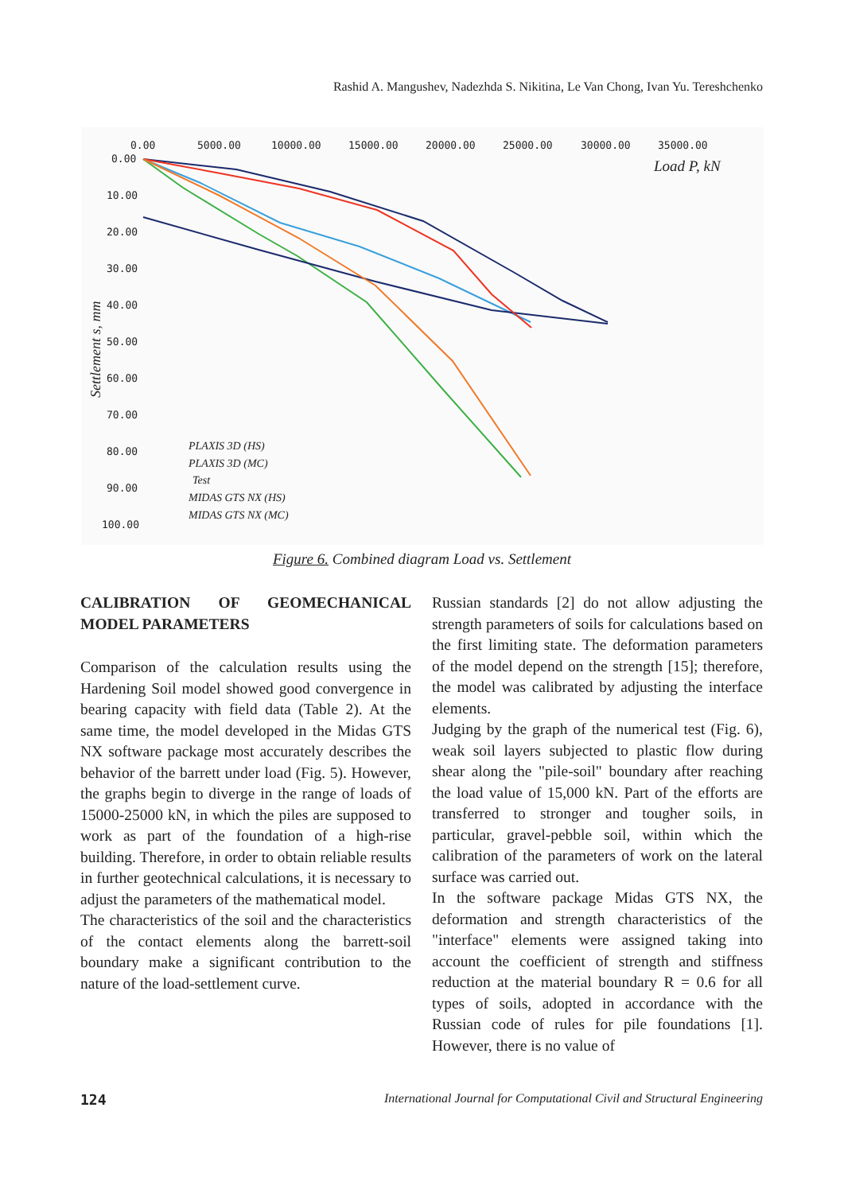Rashid A. Mangushev, Nadezhda S. Nikitina, Le Van Chong, Ivan Yu. Tereshchenko
0.00
5000.00
10000.00
15000.00
20000.00
25000.00
30000.00
35000.00
0.00
10.00
20.00
30.00
40.00
50.00
60.00
70.00
80.00
90.00
100.00
Load P, kN
Settlement s, mm
PLAXIS 3D (HS)
PLAXIS 3D (MC)
Test
MIDAS GTS NX (HS)
MIDAS GTS NX (MC)
Figure 6. Combined diagram Load vs. Settlement
CALIBRATION OF GEOMECHANICAL MODEL PARAMETERS
Comparison of the calculation results using the Hardening Soil model showed good convergence in bearing capacity with field data (Table 2). At the same time, the model developed in the Midas GTS NX software package most accurately describes the behavior of the barrett under load (Fig. 5). However, the graphs begin to diverge in the range of loads of 15000-25000 kN, in which the piles are supposed to work as part of the foundation of a high-rise building. Therefore, in order to obtain reliable results in further geotechnical calculations, it is necessary to adjust the parameters of the mathematical model.
The characteristics of the soil and the characteristics of the contact elements along the barrett-soil boundary make a significant contribution to the nature of the load-settlement curve.
Russian standards [2] do not allow adjusting the strength parameters of soils for calculations based on the first limiting state. The deformation parameters of the model depend on the strength [15]; therefore, the model was calibrated by adjusting the interface elements.
Judging by the graph of the numerical test (Fig. 6), weak soil layers subjected to plastic flow during shear along the "pile-soil" boundary after reaching the load value of 15,000 kN. Part of the efforts are transferred to stronger and tougher soils, in particular, gravel-pebble soil, within which the calibration of the parameters of work on the lateral surface was carried out.
In the software package Midas GTS NX, the deformation and strength characteristics of the "interface" elements were assigned taking into account the coefficient of strength and stiffness reduction at the material boundary R = 0.6 for all types of soils, adopted in accordance with the Russian code of rules for pile foundations [1]. However, there is no value of
124 International Journal for Computational Civil and Structural Engineering